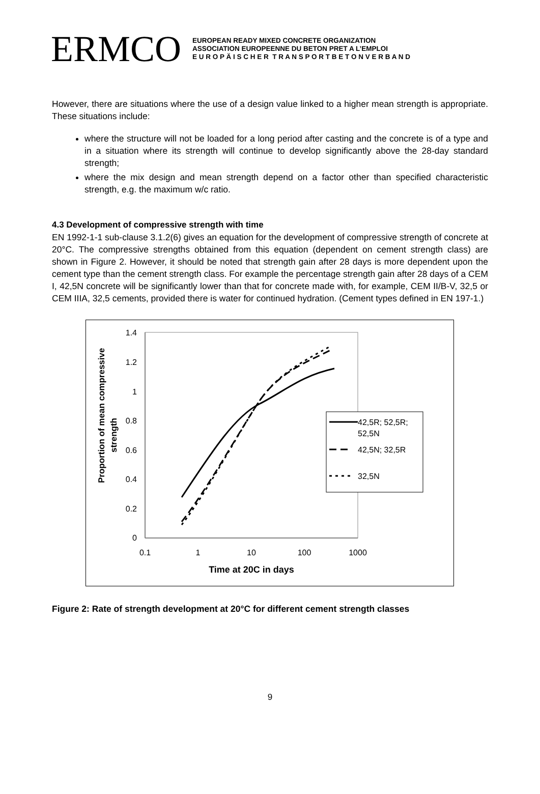ERMCO
EUROPEAN READY MIXED CONCRETE ORGANIZATION
ASSOCIATION EUROPEENNE DU BETON PRET A L’EMPLOI
E U R O P Ä I S C H E R T R A N S P O R T B E T O N V E R B A N D
However, there are situations where the use of a design value linked to a higher mean strength is appropriate. These situations include:
where the structure will not be loaded for a long period after casting and the concrete is of a type and in a situation where its strength will continue to develop significantly above the 28-day standard strength;
where the mix design and mean strength depend on a factor other than specified characteristic strength, e.g. the maximum w/c ratio.
4.3 Development of compressive strength with time
EN 1992-1-1 sub-clause 3.1.2(6) gives an equation for the development of compressive strength of concrete at 20°C. The compressive strengths obtained from this equation (dependent on cement strength class) are shown in Figure 2. However, it should be noted that strength gain after 28 days is more dependent upon the cement type than the cement strength class. For example the percentage strength gain after 28 days of a CEM I, 42,5N concrete will be significantly lower than that for concrete made with, for example, CEM II/B-V, 32,5 or CEM IIIA, 32,5 cements, provided there is water for continued hydration. (Cement types defined in EN 197-1.)
Proportion of mean compressive
strength
1.4
1.2
1
0.8
0.6
0.4
0.2
0
0.1
1
10
100
1000
Time at 20C in days
42,5R; 52,5R;
52,5N
42,5N; 32,5R
32,5N
Figure 2: Rate of strength development at 20°C for different cement strength classes
9